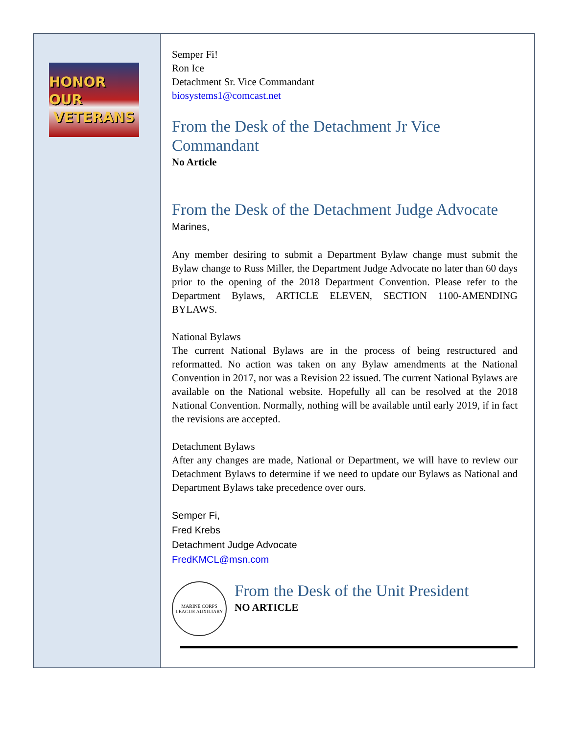HONOR OUR
VETERANS
Semper Fi!
Ron Ice
Detachment Sr. Vice Commandant
biosystems1@comcast.net
From the Desk of the Detachment Jr Vice Commandant
No Article
From the Desk of the Detachment Judge Advocate
Marines,
Any member desiring to submit a Department Bylaw change must submit the Bylaw change to Russ Miller, the Department Judge Advocate no later than 60 days prior to the opening of the 2018 Department Convention. Please refer to the Department Bylaws, ARTICLE ELEVEN, SECTION 1100-AMENDING BYLAWS.
National Bylaws
The current National Bylaws are in the process of being restructured and reformatted. No action was taken on any Bylaw amendments at the National Convention in 2017, nor was a Revision 22 issued. The current National Bylaws are available on the National website. Hopefully all can be resolved at the 2018 National Convention. Normally, nothing will be available until early 2019, if in fact the revisions are accepted.
Detachment Bylaws
After any changes are made, National or Department, we will have to review our Detachment Bylaws to determine if we need to update our Bylaws as National and Department Bylaws take precedence over ours.
Semper Fi,
Fred Krebs
Detachment Judge Advocate
FredKMCL@msn.com
MARINE CORPS LEAGUE AUXILIARY
From the Desk of the Unit President
NO ARTICLE